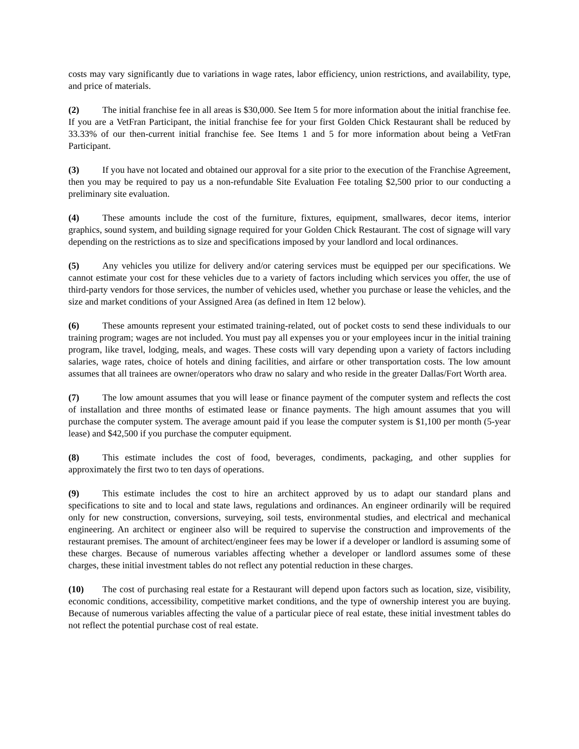costs may vary significantly due to variations in wage rates, labor efficiency, union restrictions, and availability, type, and price of materials.
(2) The initial franchise fee in all areas is $30,000. See Item 5 for more information about the initial franchise fee. If you are a VetFran Participant, the initial franchise fee for your first Golden Chick Restaurant shall be reduced by 33.33% of our then-current initial franchise fee. See Items 1 and 5 for more information about being a VetFran Participant.
(3) If you have not located and obtained our approval for a site prior to the execution of the Franchise Agreement, then you may be required to pay us a non-refundable Site Evaluation Fee totaling $2,500 prior to our conducting a preliminary site evaluation.
(4) These amounts include the cost of the furniture, fixtures, equipment, smallwares, decor items, interior graphics, sound system, and building signage required for your Golden Chick Restaurant. The cost of signage will vary depending on the restrictions as to size and specifications imposed by your landlord and local ordinances.
(5) Any vehicles you utilize for delivery and/or catering services must be equipped per our specifications. We cannot estimate your cost for these vehicles due to a variety of factors including which services you offer, the use of third-party vendors for those services, the number of vehicles used, whether you purchase or lease the vehicles, and the size and market conditions of your Assigned Area (as defined in Item 12 below).
(6) These amounts represent your estimated training-related, out of pocket costs to send these individuals to our training program; wages are not included. You must pay all expenses you or your employees incur in the initial training program, like travel, lodging, meals, and wages. These costs will vary depending upon a variety of factors including salaries, wage rates, choice of hotels and dining facilities, and airfare or other transportation costs. The low amount assumes that all trainees are owner/operators who draw no salary and who reside in the greater Dallas/Fort Worth area.
(7) The low amount assumes that you will lease or finance payment of the computer system and reflects the cost of installation and three months of estimated lease or finance payments. The high amount assumes that you will purchase the computer system. The average amount paid if you lease the computer system is $1,100 per month (5-year lease) and $42,500 if you purchase the computer equipment.
(8) This estimate includes the cost of food, beverages, condiments, packaging, and other supplies for approximately the first two to ten days of operations.
(9) This estimate includes the cost to hire an architect approved by us to adapt our standard plans and specifications to site and to local and state laws, regulations and ordinances. An engineer ordinarily will be required only for new construction, conversions, surveying, soil tests, environmental studies, and electrical and mechanical engineering. An architect or engineer also will be required to supervise the construction and improvements of the restaurant premises. The amount of architect/engineer fees may be lower if a developer or landlord is assuming some of these charges. Because of numerous variables affecting whether a developer or landlord assumes some of these charges, these initial investment tables do not reflect any potential reduction in these charges.
(10) The cost of purchasing real estate for a Restaurant will depend upon factors such as location, size, visibility, economic conditions, accessibility, competitive market conditions, and the type of ownership interest you are buying. Because of numerous variables affecting the value of a particular piece of real estate, these initial investment tables do not reflect the potential purchase cost of real estate.